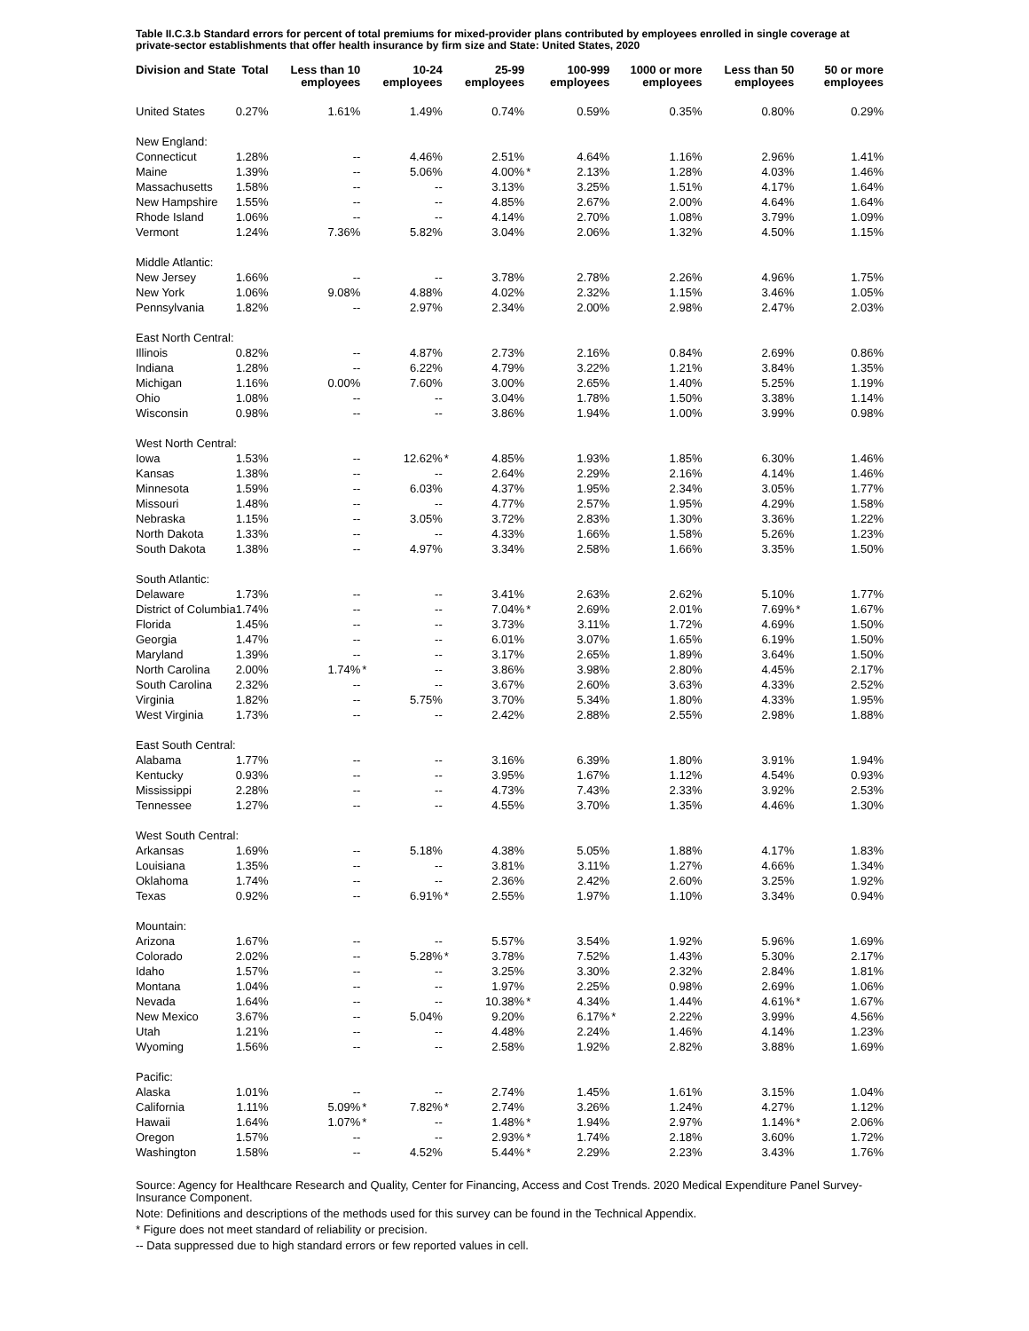Table II.C.3.b Standard errors for percent of total premiums for mixed-provider plans contributed by employees enrolled in single coverage at private-sector establishments that offer health insurance by firm size and State: United States, 2020
| Division and State | Total | | Less than 10 employees | | 10-24 employees | | 25-99 employees | | 100-999 employees | | 1000 or more employees | | Less than 50 employees | | 50 or more employees |
| --- | --- | --- | --- | --- | --- | --- | --- | --- | --- | --- | --- | --- | --- | --- | --- |
| United States | 0.27% | | 1.61% | | 1.49% | | 0.74% | | 0.59% | | 0.35% | | 0.80% | | 0.29% |
| New England: | | | | | | | | | | | | | | | |
| Connecticut | 1.28% | | -- | | 4.46% | | 2.51% | | 4.64% | | 1.16% | | 2.96% | | 1.41% |
| Maine | 1.39% | | -- | | 5.06% | | 4.00% | * | 2.13% | | 1.28% | | 4.03% | | 1.46% |
| Massachusetts | 1.58% | | -- | | -- | | 3.13% | | 3.25% | | 1.51% | | 4.17% | | 1.64% |
| New Hampshire | 1.55% | | -- | | -- | | 4.85% | | 2.67% | | 2.00% | | 4.64% | | 1.64% |
| Rhode Island | 1.06% | | -- | | -- | | 4.14% | | 2.70% | | 1.08% | | 3.79% | | 1.09% |
| Vermont | 1.24% | | 7.36% | | 5.82% | | 3.04% | | 2.06% | | 1.32% | | 4.50% | | 1.15% |
| Middle Atlantic: | | | | | | | | | | | | | | | |
| New Jersey | 1.66% | | -- | | -- | | 3.78% | | 2.78% | | 2.26% | | 4.96% | | 1.75% |
| New York | 1.06% | | 9.08% | | 4.88% | | 4.02% | | 2.32% | | 1.15% | | 3.46% | | 1.05% |
| Pennsylvania | 1.82% | | -- | | 2.97% | | 2.34% | | 2.00% | | 2.98% | | 2.47% | | 2.03% |
| East North Central: | | | | | | | | | | | | | | | |
| Illinois | 0.82% | | -- | | 4.87% | | 2.73% | | 2.16% | | 0.84% | | 2.69% | | 0.86% |
| Indiana | 1.28% | | -- | | 6.22% | | 4.79% | | 3.22% | | 1.21% | | 3.84% | | 1.35% |
| Michigan | 1.16% | | 0.00% | | 7.60% | | 3.00% | | 2.65% | | 1.40% | | 5.25% | | 1.19% |
| Ohio | 1.08% | | -- | | -- | | 3.04% | | 1.78% | | 1.50% | | 3.38% | | 1.14% |
| Wisconsin | 0.98% | | -- | | -- | | 3.86% | | 1.94% | | 1.00% | | 3.99% | | 0.98% |
| West North Central: | | | | | | | | | | | | | | | |
| Iowa | 1.53% | | -- | | 12.62% | * | 4.85% | | 1.93% | | 1.85% | | 6.30% | | 1.46% |
| Kansas | 1.38% | | -- | | -- | | 2.64% | | 2.29% | | 2.16% | | 4.14% | | 1.46% |
| Minnesota | 1.59% | | -- | | 6.03% | | 4.37% | | 1.95% | | 2.34% | | 3.05% | | 1.77% |
| Missouri | 1.48% | | -- | | -- | | 4.77% | | 2.57% | | 1.95% | | 4.29% | | 1.58% |
| Nebraska | 1.15% | | -- | | 3.05% | | 3.72% | | 2.83% | | 1.30% | | 3.36% | | 1.22% |
| North Dakota | 1.33% | | -- | | -- | | 4.33% | | 1.66% | | 1.58% | | 5.26% | | 1.23% |
| South Dakota | 1.38% | | -- | | 4.97% | | 3.34% | | 2.58% | | 1.66% | | 3.35% | | 1.50% |
| South Atlantic: | | | | | | | | | | | | | | | |
| Delaware | 1.73% | | -- | | -- | | 3.41% | | 2.63% | | 2.62% | | 5.10% | | 1.77% |
| District of Columbia | 1.74% | | -- | | -- | | 7.04% | * | 2.69% | | 2.01% | | 7.69% | * | 1.67% |
| Florida | 1.45% | | -- | | -- | | 3.73% | | 3.11% | | 1.72% | | 4.69% | | 1.50% |
| Georgia | 1.47% | | -- | | -- | | 6.01% | | 3.07% | | 1.65% | | 6.19% | | 1.50% |
| Maryland | 1.39% | | -- | | -- | | 3.17% | | 2.65% | | 1.89% | | 3.64% | | 1.50% |
| North Carolina | 2.00% | | 1.74% | * | -- | | 3.86% | | 3.98% | | 2.80% | | 4.45% | | 2.17% |
| South Carolina | 2.32% | | -- | | -- | | 3.67% | | 2.60% | | 3.63% | | 4.33% | | 2.52% |
| Virginia | 1.82% | | -- | | 5.75% | | 3.70% | | 5.34% | | 1.80% | | 4.33% | | 1.95% |
| West Virginia | 1.73% | | -- | | -- | | 2.42% | | 2.88% | | 2.55% | | 2.98% | | 1.88% |
| East South Central: | | | | | | | | | | | | | | | |
| Alabama | 1.77% | | -- | | -- | | 3.16% | | 6.39% | | 1.80% | | 3.91% | | 1.94% |
| Kentucky | 0.93% | | -- | | -- | | 3.95% | | 1.67% | | 1.12% | | 4.54% | | 0.93% |
| Mississippi | 2.28% | | -- | | -- | | 4.73% | | 7.43% | | 2.33% | | 3.92% | | 2.53% |
| Tennessee | 1.27% | | -- | | -- | | 4.55% | | 3.70% | | 1.35% | | 4.46% | | 1.30% |
| West South Central: | | | | | | | | | | | | | | | |
| Arkansas | 1.69% | | -- | | 5.18% | | 4.38% | | 5.05% | | 1.88% | | 4.17% | | 1.83% |
| Louisiana | 1.35% | | -- | | -- | | 3.81% | | 3.11% | | 1.27% | | 4.66% | | 1.34% |
| Oklahoma | 1.74% | | -- | | -- | | 2.36% | | 2.42% | | 2.60% | | 3.25% | | 1.92% |
| Texas | 0.92% | | -- | | 6.91% | * | 2.55% | | 1.97% | | 1.10% | | 3.34% | | 0.94% |
| Mountain: | | | | | | | | | | | | | | | |
| Arizona | 1.67% | | -- | | -- | | 5.57% | | 3.54% | | 1.92% | | 5.96% | | 1.69% |
| Colorado | 2.02% | | -- | | 5.28% | * | 3.78% | | 7.52% | | 1.43% | | 5.30% | | 2.17% |
| Idaho | 1.57% | | -- | | -- | | 3.25% | | 3.30% | | 2.32% | | 2.84% | | 1.81% |
| Montana | 1.04% | | -- | | -- | | 1.97% | | 2.25% | | 0.98% | | 2.69% | | 1.06% |
| Nevada | 1.64% | | -- | | -- | | 10.38% | * | 4.34% | | 1.44% | | 4.61% | * | 1.67% |
| New Mexico | 3.67% | | -- | | 5.04% | | 9.20% | | 6.17% | * | 2.22% | | 3.99% | | 4.56% |
| Utah | 1.21% | | -- | | -- | | 4.48% | | 2.24% | | 1.46% | | 4.14% | | 1.23% |
| Wyoming | 1.56% | | -- | | -- | | 2.58% | | 1.92% | | 2.82% | | 3.88% | | 1.69% |
| Pacific: | | | | | | | | | | | | | | | |
| Alaska | 1.01% | | -- | | -- | | 2.74% | | 1.45% | | 1.61% | | 3.15% | | 1.04% |
| California | 1.11% | | 5.09% | * | 7.82% | * | 2.74% | | 3.26% | | 1.24% | | 4.27% | | 1.12% |
| Hawaii | 1.64% | | 1.07% | * | -- | | 1.48% | * | 1.94% | | 2.97% | | 1.14% | * | 2.06% |
| Oregon | 1.57% | | -- | | -- | | 2.93% | * | 1.74% | | 2.18% | | 3.60% | | 1.72% |
| Washington | 1.58% | | -- | | 4.52% | | 5.44% | * | 2.29% | | 2.23% | | 3.43% | | 1.76% |
Source: Agency for Healthcare Research and Quality, Center for Financing, Access and Cost Trends. 2020 Medical Expenditure Panel Survey-Insurance Component.
Note: Definitions and descriptions of the methods used for this survey can be found in the Technical Appendix.
* Figure does not meet standard of reliability or precision.
-- Data suppressed due to high standard errors or few reported values in cell.